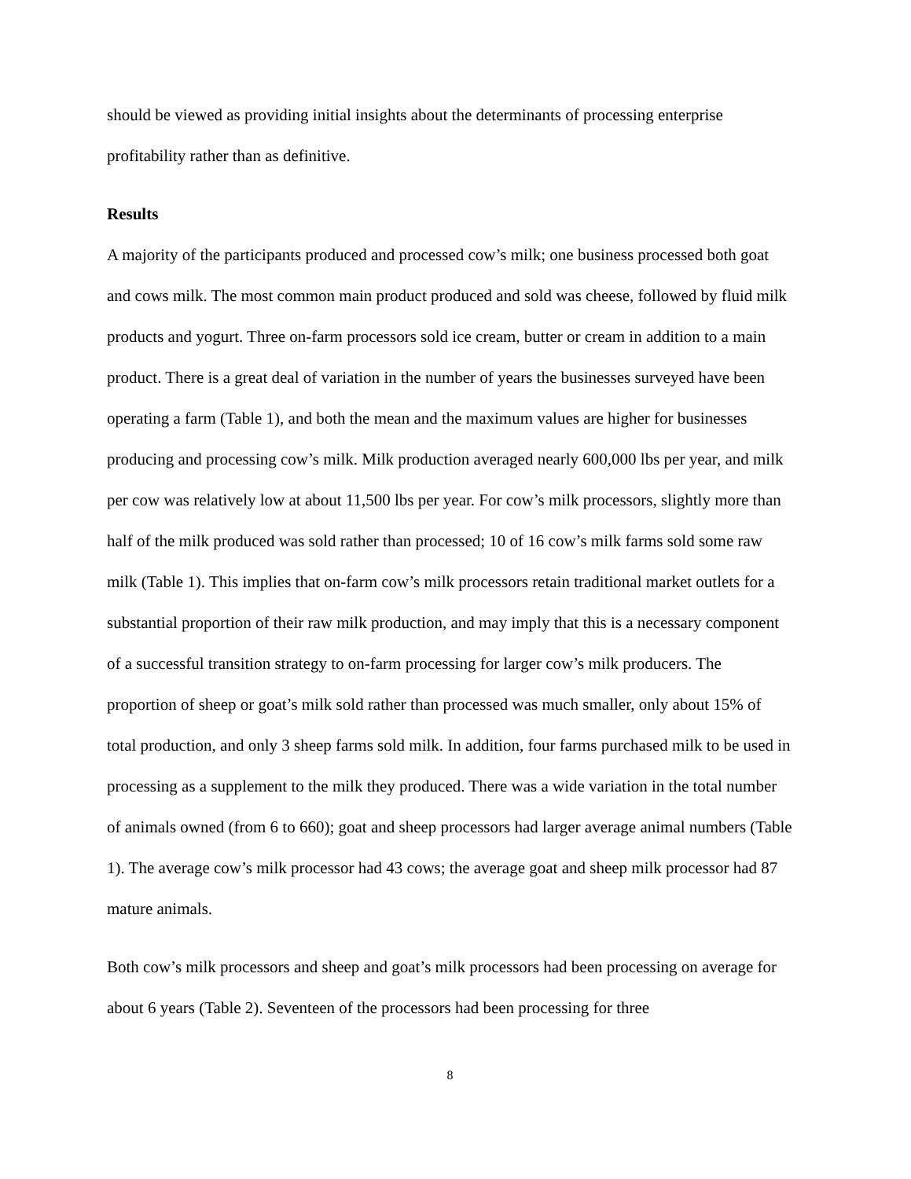should be viewed as providing initial insights about the determinants of processing enterprise profitability rather than as definitive.
Results
A majority of the participants produced and processed cow’s milk; one business processed both goat and cows milk. The most common main product produced and sold was cheese, followed by fluid milk products and yogurt. Three on-farm processors sold ice cream, butter or cream in addition to a main product. There is a great deal of variation in the number of years the businesses surveyed have been operating a farm (Table 1), and both the mean and the maximum values are higher for businesses producing and processing cow’s milk. Milk production averaged nearly 600,000 lbs per year, and milk per cow was relatively low at about 11,500 lbs per year. For cow’s milk processors, slightly more than half of the milk produced was sold rather than processed; 10 of 16 cow’s milk farms sold some raw milk (Table 1). This implies that on-farm cow’s milk processors retain traditional market outlets for a substantial proportion of their raw milk production, and may imply that this is a necessary component of a successful transition strategy to on-farm processing for larger cow’s milk producers. The proportion of sheep or goat’s milk sold rather than processed was much smaller, only about 15% of total production, and only 3 sheep farms sold milk. In addition, four farms purchased milk to be used in processing as a supplement to the milk they produced. There was a wide variation in the total number of animals owned (from 6 to 660); goat and sheep processors had larger average animal numbers (Table 1). The average cow’s milk processor had 43 cows; the average goat and sheep milk processor had 87 mature animals.
Both cow’s milk processors and sheep and goat’s milk processors had been processing on average for about 6 years (Table 2). Seventeen of the processors had been processing for three
8